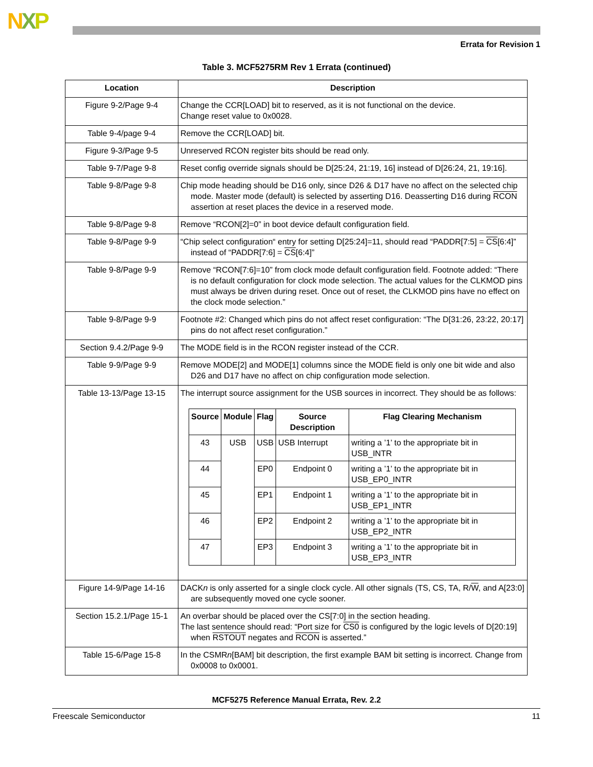NXP
Errata for Revision 1
Table 3. MCF5275RM Rev 1 Errata (continued)
| Location | Description |
| --- | --- |
| Figure 9-2/Page 9-4 | Change the CCR[LOAD] bit to reserved, as it is not functional on the device. Change reset value to 0x0028. |
| Table 9-4/page 9-4 | Remove the CCR[LOAD] bit. |
| Figure 9-3/Page 9-5 | Unreserved RCON register bits should be read only. |
| Table 9-7/Page 9-8 | Reset config override signals should be D[25:24, 21:19, 16] instead of D[26:24, 21, 19:16]. |
| Table 9-8/Page 9-8 | Chip mode heading should be D16 only, since D26 & D17 have no affect on the selected chip mode. Master mode (default) is selected by asserting D16. Deasserting D16 during RCON assertion at reset places the device in a reserved mode. |
| Table 9-8/Page 9-8 | Remove “RCON[2]=0” in boot device default configuration field. |
| Table 9-8/Page 9-9 | “Chip select configuration“ entry for setting D[25:24]=11, should read “PADDR[7:5] = CS [6:4]” instead of “PADDR[7:6] = CS [6:4]” |
| Table 9-8/Page 9-9 | Remove “RCON[7:6]=10” from clock mode default configuration field. Footnote added: “There is no default configuration for clock mode selection. The actual values for the CLKMOD pins must always be driven during reset. Once out of reset, the CLKMOD pins have no effect on the clock mode selection.” |
| Table 9-8/Page 9-9 | Footnote #2: Changed which pins do not affect reset configuration: “The D[31:26, 23:22, 20:17] pins do not affect reset configuration.” |
| Section 9.4.2/Page 9-9 | The MODE field is in the RCON register instead of the CCR. |
| Table 9-9/Page 9-9 | Remove MODE[2] and MODE[1] columns since the MODE field is only one bit wide and also D26 and D17 have no affect on chip configuration mode selection. |
| Table 13-13/Page 13-15 | The interrupt source assignment for the USB sources in incorrect. They should be as follows: / Source / Module / Flag / Source Description / Flag Clearing Mechanism / / --- / --- / --- / --- / --- / / 43 / USB / USB / USB Interrupt / writing a ’1’ to the appropriate bit in USB_INTR / / 44 / / EP0 / Endpoint 0 / writing a ’1’ to the appropriate bit in USB_EP0_INTR / / 45 / / EP1 / Endpoint 1 / writing a ’1’ to the appropriate bit in USB_EP1_INTR / / 46 / / EP2 / Endpoint 2 / writing a ’1’ to the appropriate bit in USB_EP2_INTR / / 47 / / EP3 / Endpoint 3 / writing a ’1’ to the appropriate bit in USB_EP3_INTR / |
| Figure 14-9/Page 14-16 | DACK n is only asserted for a single clock cycle. All other signals (TS, CS, TA, R/ W , and A[23:0] are subsequently moved one cycle sooner. |
| Section 15.2.1/Page 15-1 | An overbar should be placed over the CS[7:0] in the section heading. The last sentence should read: “Port size for CS0 is configured by the logic levels of D[20:19] when RSTOUT negates and RCON is asserted.” |
| Table 15-6/Page 15-8 | In the CSMR n [BAM] bit description, the first example BAM bit setting is incorrect. Change from 0x0008 to 0x0001. |
MCF5275 Reference Manual Errata, Rev. 2.2
Freescale Semiconductor 11